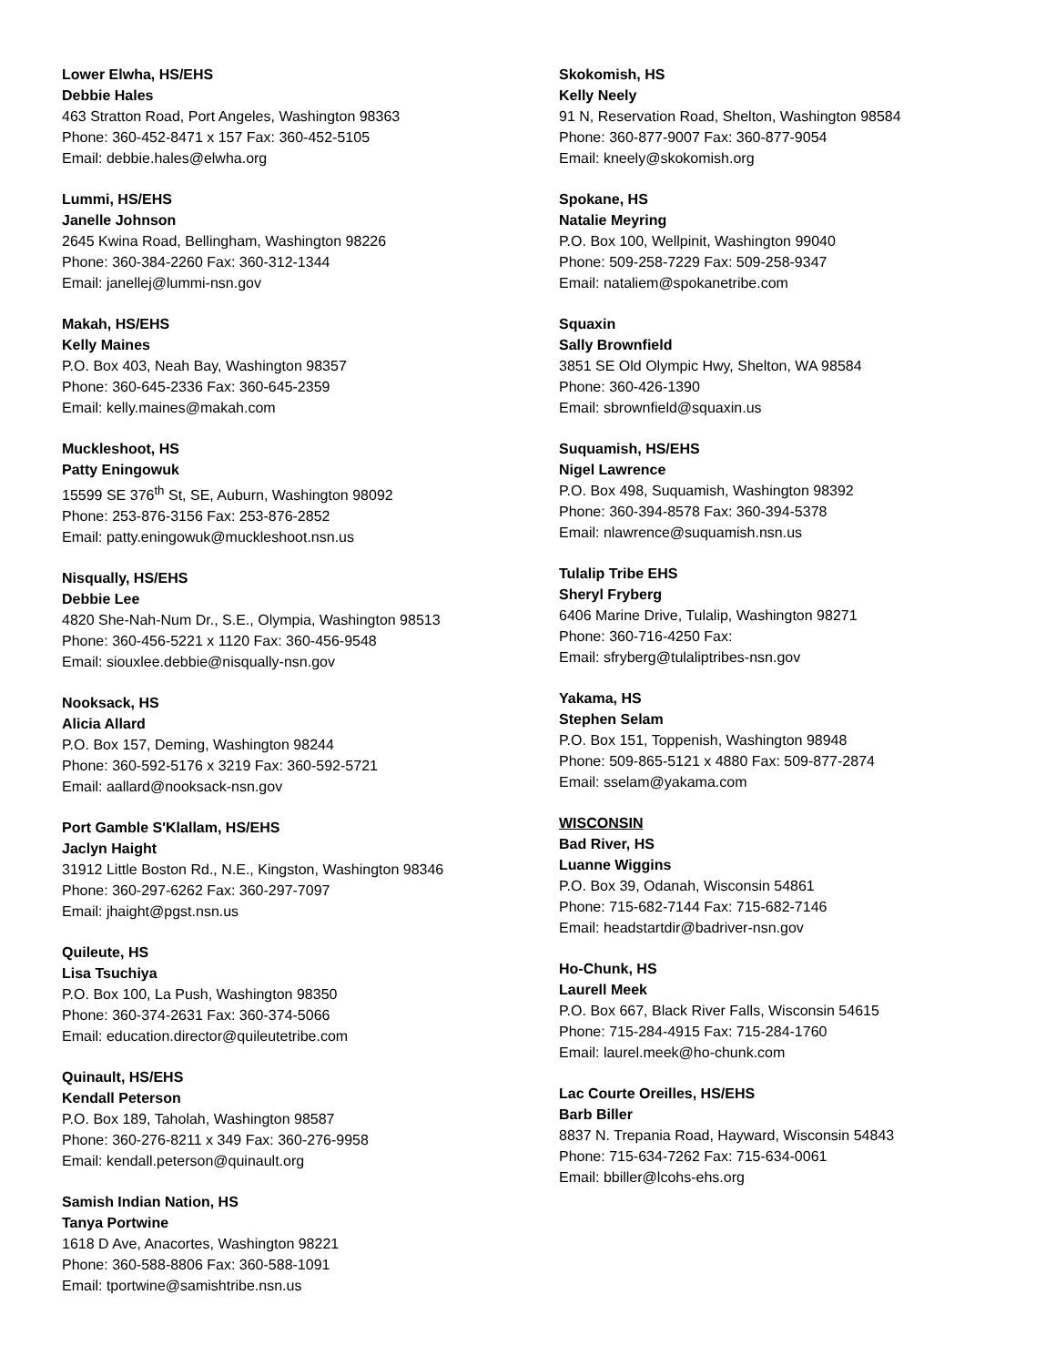Lower Elwha, HS/EHS
Debbie Hales
463 Stratton Road, Port Angeles, Washington 98363
Phone: 360-452-8471 x 157 Fax: 360-452-5105
Email: debbie.hales@elwha.org
Lummi, HS/EHS
Janelle Johnson
2645 Kwina Road, Bellingham, Washington 98226
Phone: 360-384-2260 Fax: 360-312-1344
Email: janellej@lummi-nsn.gov
Makah, HS/EHS
Kelly Maines
P.O. Box 403, Neah Bay, Washington 98357
Phone: 360-645-2336 Fax: 360-645-2359
Email: kelly.maines@makah.com
Muckleshoot, HS
Patty Eningowuk
15599 SE 376<sup>th</sup> St, SE, Auburn, Washington 98092
Phone: 253-876-3156 Fax: 253-876-2852
Email: patty.eningowuk@muckleshoot.nsn.us
Nisqually, HS/EHS
Debbie Lee
4820 She-Nah-Num Dr., S.E., Olympia, Washington 98513
Phone: 360-456-5221 x 1120 Fax: 360-456-9548
Email: siouxlee.debbie@nisqually-nsn.gov
Nooksack, HS
Alicia Allard
P.O. Box 157, Deming, Washington 98244
Phone: 360-592-5176 x 3219 Fax: 360-592-5721
Email: aallard@nooksack-nsn.gov
Port Gamble S'Klallam, HS/EHS
Jaclyn Haight
31912 Little Boston Rd., N.E., Kingston, Washington 98346
Phone: 360-297-6262 Fax: 360-297-7097
Email: jhaight@pgst.nsn.us
Quileute, HS
Lisa Tsuchiya
P.O. Box 100, La Push, Washington 98350
Phone: 360-374-2631 Fax: 360-374-5066
Email: education.director@quileutetribe.com
Quinault, HS/EHS
Kendall Peterson
P.O. Box 189, Taholah, Washington 98587
Phone: 360-276-8211 x 349 Fax: 360-276-9958
Email: kendall.peterson@quinault.org
Samish Indian Nation, HS
Tanya Portwine
1618 D Ave, Anacortes, Washington 98221
Phone: 360-588-8806 Fax: 360-588-1091
Email: tportwine@samishtribe.nsn.us
Skokomish, HS
Kelly Neely
91 N, Reservation Road, Shelton, Washington 98584
Phone: 360-877-9007 Fax: 360-877-9054
Email: kneely@skokomish.org
Spokane, HS
Natalie Meyring
P.O. Box 100, Wellpinit, Washington 99040
Phone: 509-258-7229 Fax: 509-258-9347
Email: nataliem@spokanetribe.com
Squaxin
Sally Brownfield
3851 SE Old Olympic Hwy, Shelton, WA 98584
Phone: 360-426-1390
Email: sbrownfield@squaxin.us
Suquamish, HS/EHS
Nigel Lawrence
P.O. Box 498, Suquamish, Washington 98392
Phone: 360-394-8578 Fax: 360-394-5378
Email: nlawrence@suquamish.nsn.us
Tulalip Tribe EHS
Sheryl Fryberg
6406 Marine Drive, Tulalip, Washington 98271
Phone: 360-716-4250 Fax:
Email: sfryberg@tulaliptribes-nsn.gov
Yakama, HS
Stephen Selam
P.O. Box 151, Toppenish, Washington 98948
Phone: 509-865-5121 x 4880 Fax: 509-877-2874
Email: sselam@yakama.com
WISCONSIN
Bad River, HS
Luanne Wiggins
P.O. Box 39, Odanah, Wisconsin 54861
Phone: 715-682-7144 Fax: 715-682-7146
Email: headstartdir@badriver-nsn.gov
Ho-Chunk, HS
Laurell Meek
P.O. Box 667, Black River Falls, Wisconsin 54615
Phone: 715-284-4915 Fax: 715-284-1760
Email: laurel.meek@ho-chunk.com
Lac Courte Oreilles, HS/EHS
Barb Biller
8837 N. Trepania Road, Hayward, Wisconsin 54843
Phone: 715-634-7262 Fax: 715-634-0061
Email: bbiller@lcohs-ehs.org